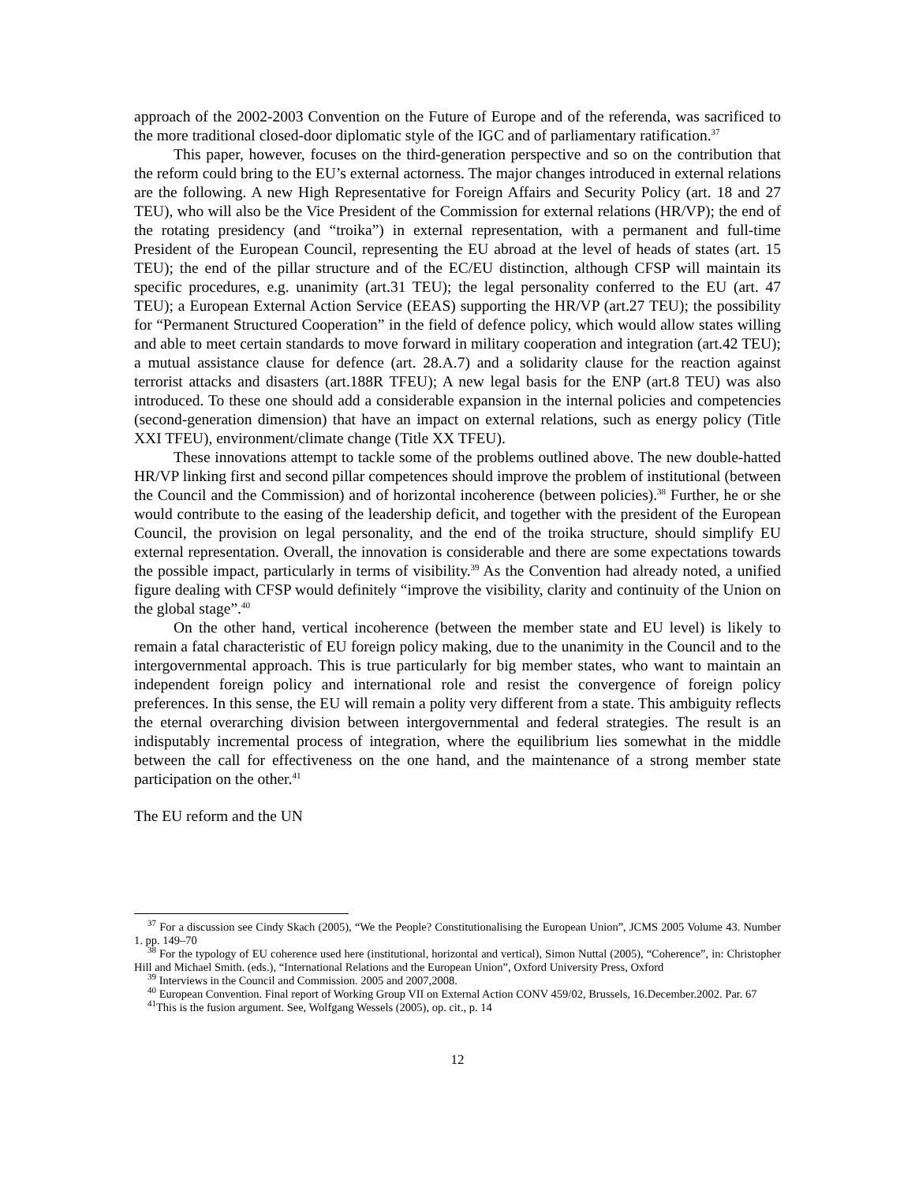approach of the 2002-2003 Convention on the Future of Europe and of the referenda, was sacrificed to the more traditional closed-door diplomatic style of the IGC and of parliamentary ratification.<sup>37</sup>
This paper, however, focuses on the third-generation perspective and so on the contribution that the reform could bring to the EU’s external actorness. The major changes introduced in external relations are the following. A new High Representative for Foreign Affairs and Security Policy (art. 18 and 27 TEU), who will also be the Vice President of the Commission for external relations (HR/VP); the end of the rotating presidency (and “troika”) in external representation, with a permanent and full-time President of the European Council, representing the EU abroad at the level of heads of states (art. 15 TEU); the end of the pillar structure and of the EC/EU distinction, although CFSP will maintain its specific procedures, e.g. unanimity (art.31 TEU); the legal personality conferred to the EU (art. 47 TEU); a European External Action Service (EEAS) supporting the HR/VP (art.27 TEU); the possibility for “Permanent Structured Cooperation” in the field of defence policy, which would allow states willing and able to meet certain standards to move forward in military cooperation and integration (art.42 TEU); a mutual assistance clause for defence (art. 28.A.7) and a solidarity clause for the reaction against terrorist attacks and disasters (art.188R TFEU); A new legal basis for the ENP (art.8 TEU) was also introduced. To these one should add a considerable expansion in the internal policies and competencies (second-generation dimension) that have an impact on external relations, such as energy policy (Title XXI TFEU), environment/climate change (Title XX TFEU).
These innovations attempt to tackle some of the problems outlined above. The new double-hatted HR/VP linking first and second pillar competences should improve the problem of institutional (between the Council and the Commission) and of horizontal incoherence (between policies).<sup>38</sup> Further, he or she would contribute to the easing of the leadership deficit, and together with the president of the European Council, the provision on legal personality, and the end of the troika structure, should simplify EU external representation. Overall, the innovation is considerable and there are some expectations towards the possible impact, particularly in terms of visibility.<sup>39</sup> As the Convention had already noted, a unified figure dealing with CFSP would definitely “improve the visibility, clarity and continuity of the Union on the global stage”.<sup>40</sup>
On the other hand, vertical incoherence (between the member state and EU level) is likely to remain a fatal characteristic of EU foreign policy making, due to the unanimity in the Council and to the intergovernmental approach. This is true particularly for big member states, who want to maintain an independent foreign policy and international role and resist the convergence of foreign policy preferences. In this sense, the EU will remain a polity very different from a state. This ambiguity reflects the eternal overarching division between intergovernmental and federal strategies. The result is an indisputably incremental process of integration, where the equilibrium lies somewhat in the middle between the call for effectiveness on the one hand, and the maintenance of a strong member state participation on the other.<sup>41</sup>
The EU reform and the UN
<sup>37</sup> For a discussion see Cindy Skach (2005), “We the People? Constitutionalising the European Union”, JCMS 2005 Volume 43. Number 1. pp. 149–70
<sup>38</sup> For the typology of EU coherence used here (institutional, horizontal and vertical), Simon Nuttal (2005), “Coherence”, in: Christopher Hill and Michael Smith. (eds.), “International Relations and the European Union”, Oxford University Press, Oxford
<sup>39</sup> Interviews in the Council and Commission. 2005 and 2007,2008.
<sup>40</sup> European Convention. Final report of Working Group VII on External Action CONV 459/02, Brussels, 16.December.2002. Par. 67
<sup>41</sup> This is the fusion argument. See, Wolfgang Wessels (2005), op. cit., p. 14
12